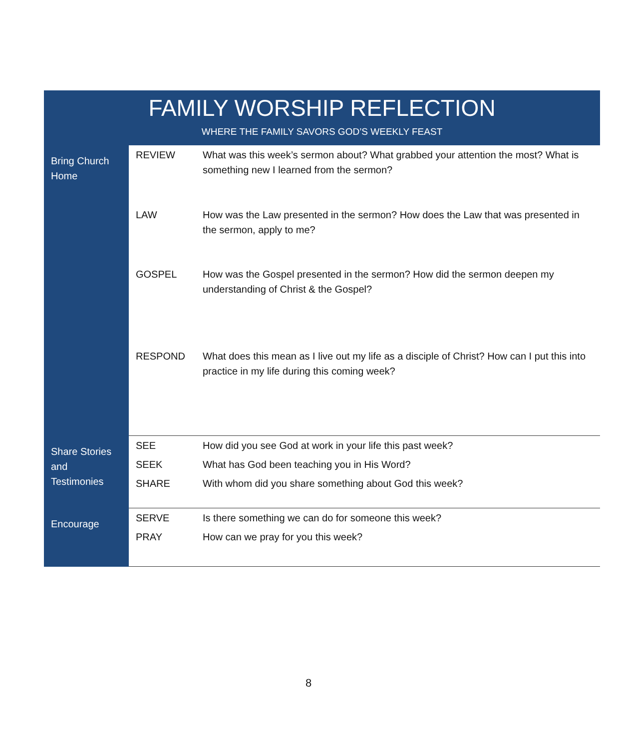FAMILY WORSHIP REFLECTION
WHERE THE FAMILY SAVORS GOD’S WEEKLY FEAST
| Bring Church Home | REVIEW | What was this week’s sermon about? What grabbed your attention the most? What is something new I learned from the sermon? |
| | LAW | How was the Law presented in the sermon? How does the Law that was presented in the sermon, apply to me? |
| | GOSPEL | How was the Gospel presented in the sermon? How did the sermon deepen my understanding of Christ & the Gospel? |
| | RESPOND | What does this mean as I live out my life as a disciple of Christ? How can I put this into practice in my life during this coming week? |
| Share Stories and Testimonies | SEE | How did you see God at work in your life this past week? |
| | SEEK | What has God been teaching you in His Word? |
| | SHARE | With whom did you share something about God this week? |
| Encourage | SERVE | Is there something we can do for someone this week? |
| | PRAY | How can we pray for you this week? |
8